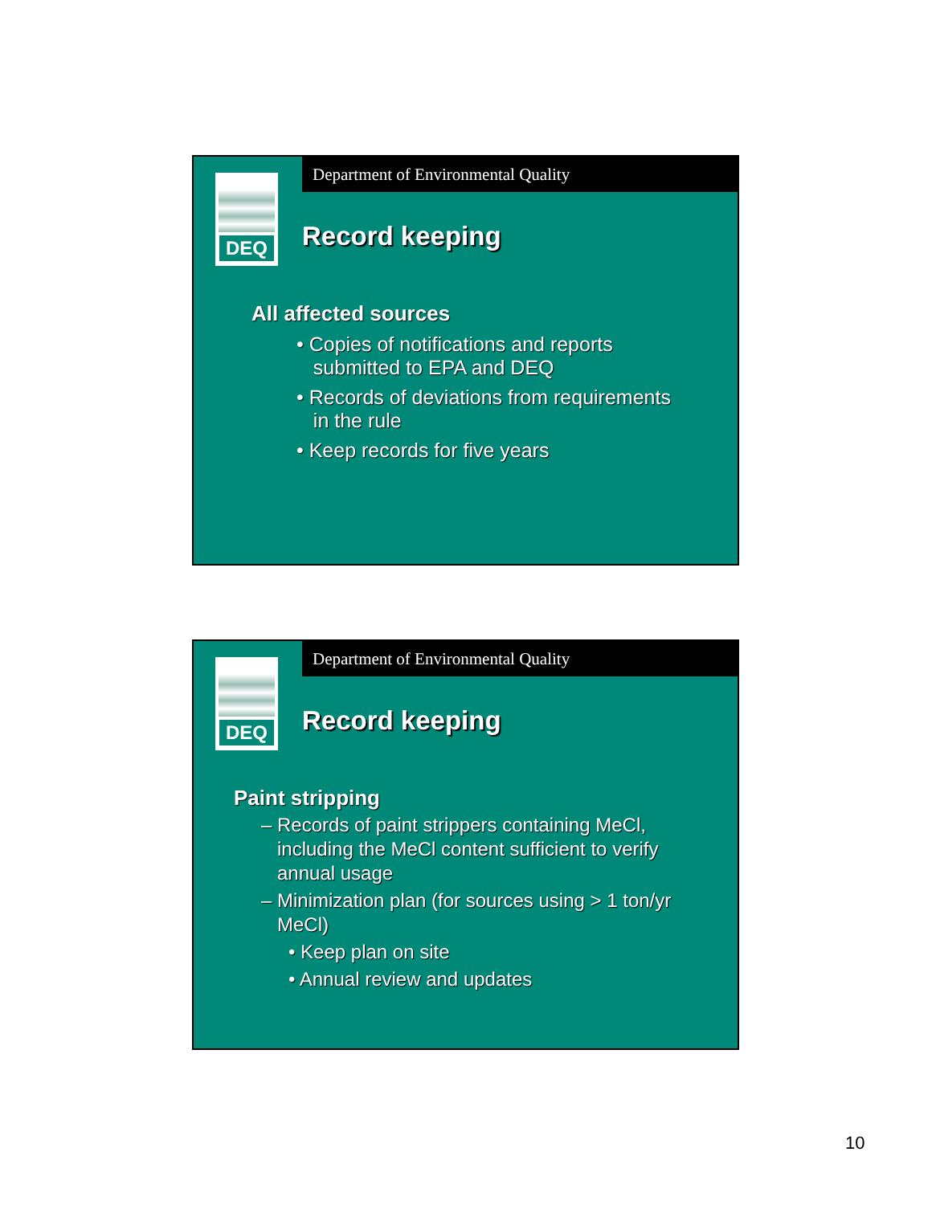Department of Environmental Quality
DEQ
Record keeping
All affected sources
• Copies of notifications and reports
submitted to EPA and DEQ
• Records of deviations from requirements
in the rule
• Keep records for five years
Department of Environmental Quality
DEQ
Record keeping
Paint stripping
– Records of paint strippers containing MeCl,
including the MeCl content sufficient to verify
annual usage
– Minimization plan (for sources using > 1 ton/yr
MeCl)
• Keep plan on site
• Annual review and updates
10